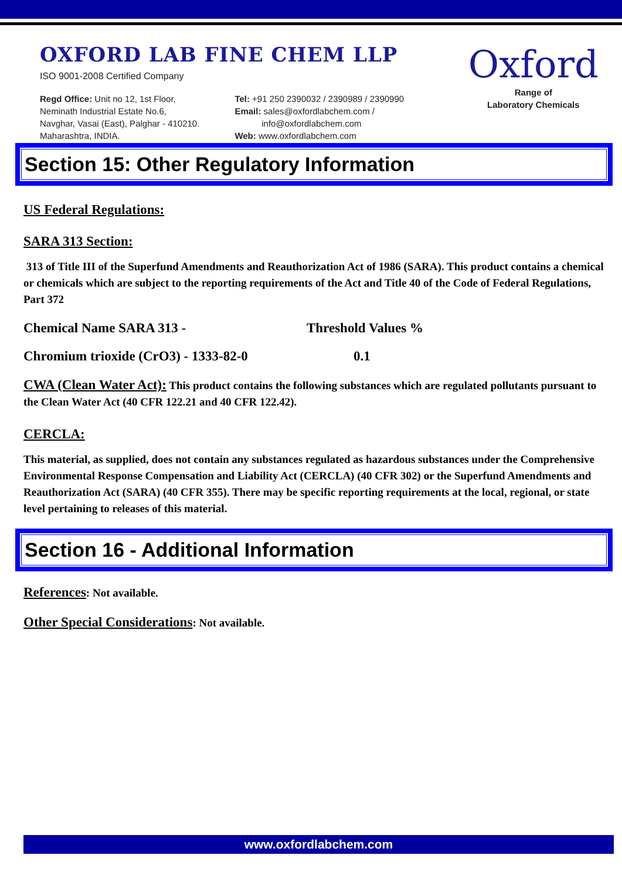OXFORD LAB FINE CHEM LLP
ISO 9001-2008 Certified Company
Regd Office: Unit no 12, 1st Floor,
Neminath Industrial Estate No.6,
Navghar, Vasai (East), Palghar - 410210.
Maharashtra, INDIA.
Tel: +91 250 2390032 / 2390989 / 2390990
Email: sales@oxfordlabchem.com /
info@oxfordlabchem.com
Web: www.oxfordlabchem.com
Oxford
Range of
Laboratory Chemicals
Section 15: Other Regulatory Information
US Federal Regulations:
SARA 313 Section:
313 of Title III of the Superfund Amendments and Reauthorization Act of 1986 (SARA). This product contains a chemical or chemicals which are subject to the reporting requirements of the Act and Title 40 of the Code of Federal Regulations, Part 372
Chemical Name SARA 313 - Threshold Values %
Chromium trioxide (CrO3) - 1333-82-0 0.1
CWA (Clean Water Act): This product contains the following substances which are regulated pollutants pursuant to the Clean Water Act (40 CFR 122.21 and 40 CFR 122.42).
CERCLA:
This material, as supplied, does not contain any substances regulated as hazardous substances under the Comprehensive Environmental Response Compensation and Liability Act (CERCLA) (40 CFR 302) or the Superfund Amendments and Reauthorization Act (SARA) (40 CFR 355). There may be specific reporting requirements at the local, regional, or state level pertaining to releases of this material.
Section 16 - Additional Information
References: Not available.
Other Special Considerations: Not available.
www.oxfordlabchem.com